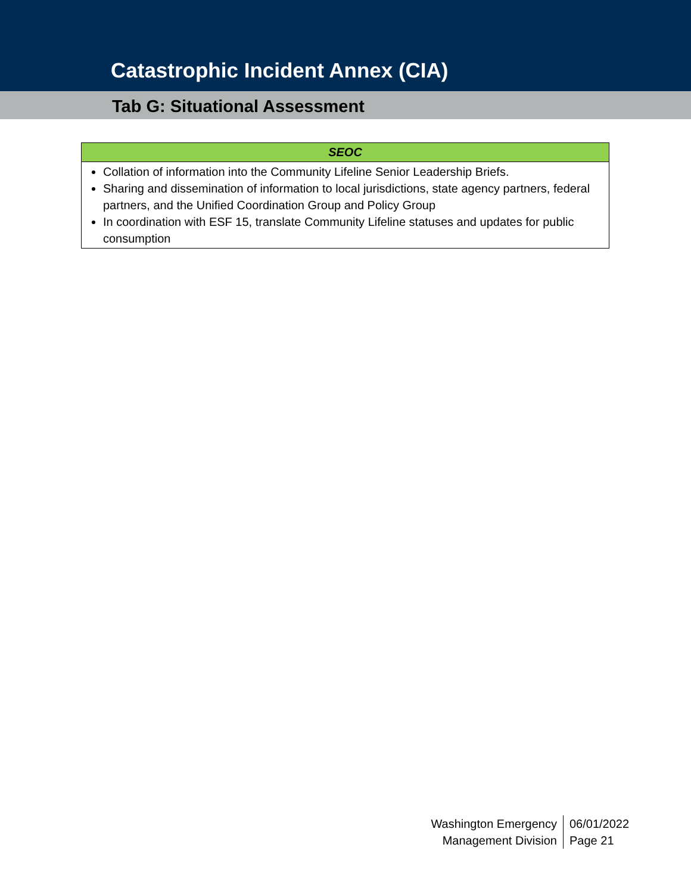Catastrophic Incident Annex (CIA)
Tab G: Situational Assessment
| SEOC |
| --- |
| Collation of information into the Community Lifeline Senior Leadership Briefs. Sharing and dissemination of information to local jurisdictions, state agency partners, federal partners, and the Unified Coordination Group and Policy Group In coordination with ESF 15, translate Community Lifeline statuses and updates for public consumption |
Washington Emergency
Management Division
06/01/2022
Page 21